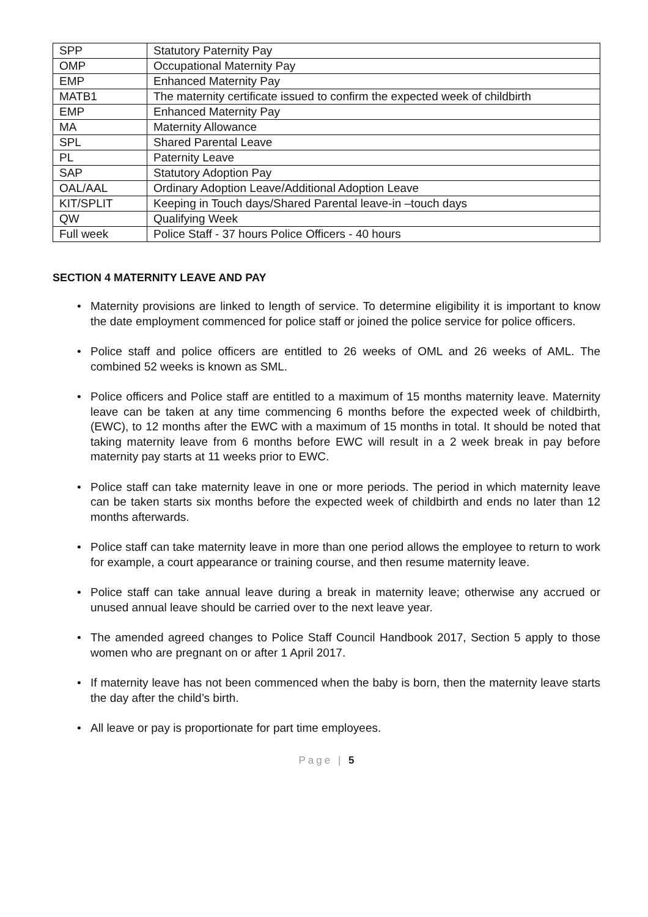| SPP | Statutory Paternity Pay |
| OMP | Occupational Maternity Pay |
| EMP | Enhanced Maternity Pay |
| MATB1 | The maternity certificate issued to confirm the expected week of childbirth |
| EMP | Enhanced Maternity Pay |
| MA | Maternity Allowance |
| SPL | Shared Parental Leave |
| PL | Paternity Leave |
| SAP | Statutory Adoption Pay |
| OAL/AAL | Ordinary Adoption Leave/Additional Adoption Leave |
| KIT/SPLIT | Keeping in Touch days/Shared Parental leave-in –touch days |
| QW | Qualifying Week |
| Full week | Police Staff - 37 hours Police Officers - 40 hours |
SECTION 4 MATERNITY LEAVE AND PAY
• Maternity provisions are linked to length of service. To determine eligibility it is important to know the date employment commenced for police staff or joined the police service for police officers.
• Police staff and police officers are entitled to 26 weeks of OML and 26 weeks of AML. The combined 52 weeks is known as SML.
• Police officers and Police staff are entitled to a maximum of 15 months maternity leave. Maternity leave can be taken at any time commencing 6 months before the expected week of childbirth, (EWC), to 12 months after the EWC with a maximum of 15 months in total. It should be noted that taking maternity leave from 6 months before EWC will result in a 2 week break in pay before maternity pay starts at 11 weeks prior to EWC.
• Police staff can take maternity leave in one or more periods. The period in which maternity leave can be taken starts six months before the expected week of childbirth and ends no later than 12 months afterwards.
• Police staff can take maternity leave in more than one period allows the employee to return to work for example, a court appearance or training course, and then resume maternity leave.
• Police staff can take annual leave during a break in maternity leave; otherwise any accrued or unused annual leave should be carried over to the next leave year.
• The amended agreed changes to Police Staff Council Handbook 2017, Section 5 apply to those women who are pregnant on or after 1 April 2017.
• If maternity leave has not been commenced when the baby is born, then the maternity leave starts the day after the child’s birth.
• All leave or pay is proportionate for part time employees.
Page | 5